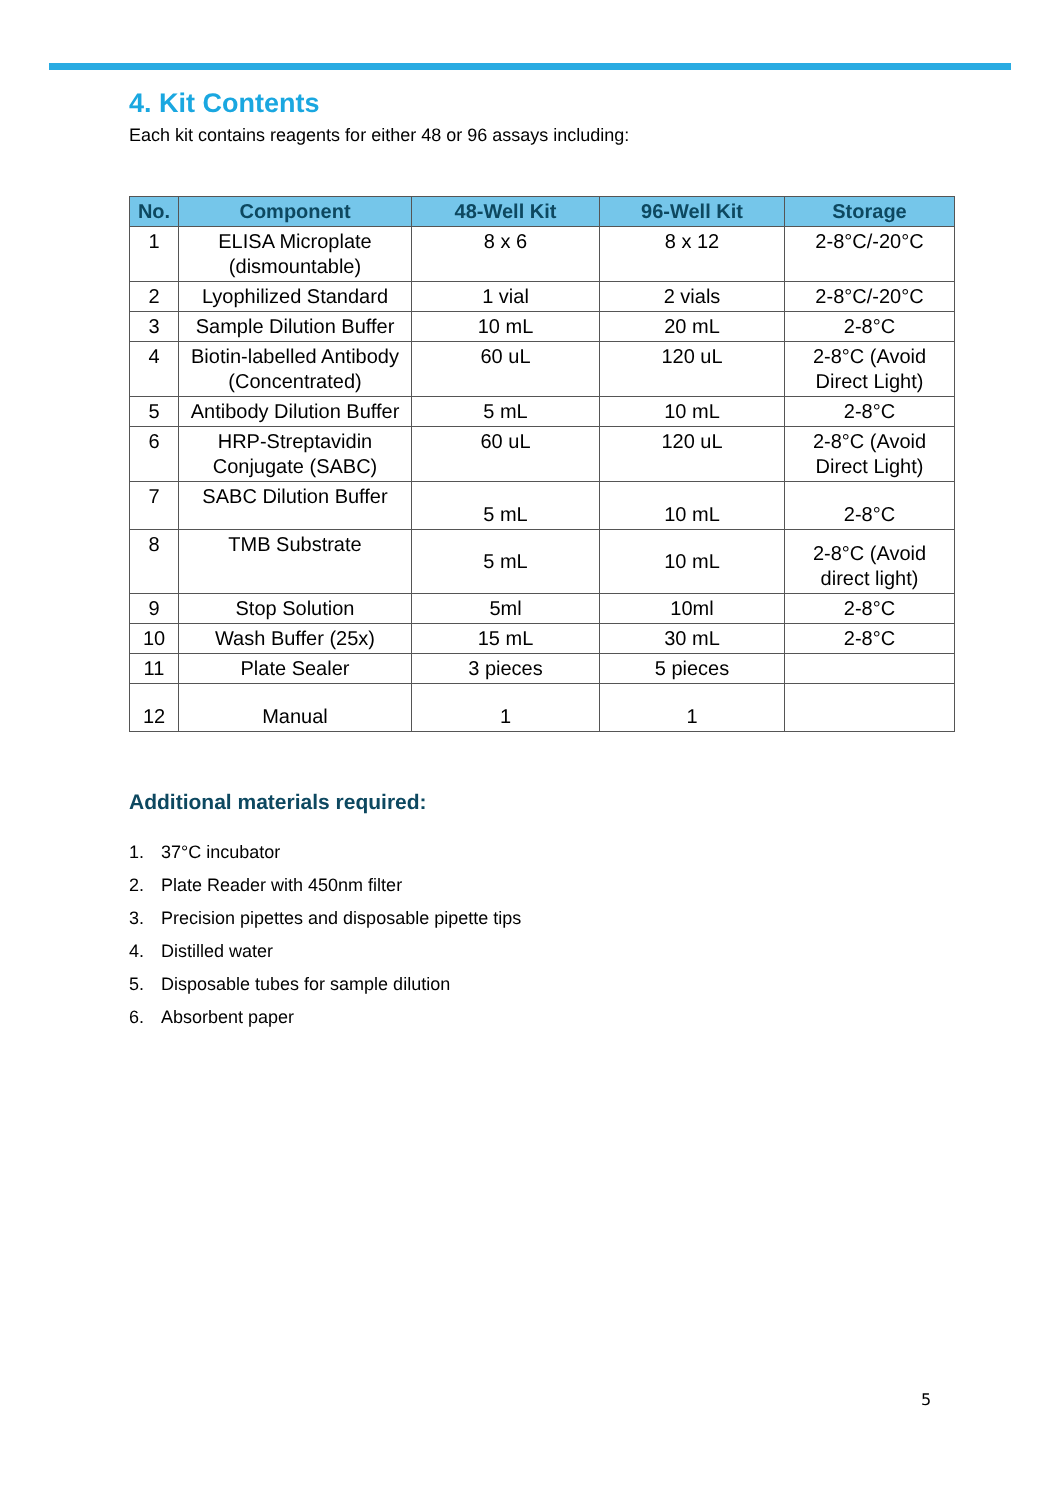4. Kit Contents
Each kit contains reagents for either 48 or 96 assays including:
| No. | Component | 48-Well Kit | 96-Well Kit | Storage |
| --- | --- | --- | --- | --- |
| 1 | ELISA Microplate (dismountable) | 8 x 6 | 8 x 12 | 2-8°C/-20°C |
| 2 | Lyophilized Standard | 1 vial | 2 vials | 2-8°C/-20°C |
| 3 | Sample Dilution Buffer | 10 mL | 20 mL | 2-8°C |
| 4 | Biotin-labelled Antibody (Concentrated) | 60 uL | 120 uL | 2-8°C (Avoid Direct Light) |
| 5 | Antibody Dilution Buffer | 5 mL | 10 mL | 2-8°C |
| 6 | HRP-Streptavidin Conjugate (SABC) | 60 uL | 120 uL | 2-8°C (Avoid Direct Light) |
| 7 | SABC Dilution Buffer | 5 mL | 10 mL | 2-8°C |
| 8 | TMB Substrate | 5 mL | 10 mL | 2-8°C (Avoid direct light) |
| 9 | Stop Solution | 5ml | 10ml | 2-8°C |
| 10 | Wash Buffer (25x) | 15 mL | 30 mL | 2-8°C |
| 11 | Plate Sealer | 3 pieces | 5 pieces | |
| 12 | Manual | 1 | 1 | |
Additional materials required:
1. 37°C incubator
2. Plate Reader with 450nm filter
3. Precision pipettes and disposable pipette tips
4. Distilled water
5. Disposable tubes for sample dilution
6. Absorbent paper
5